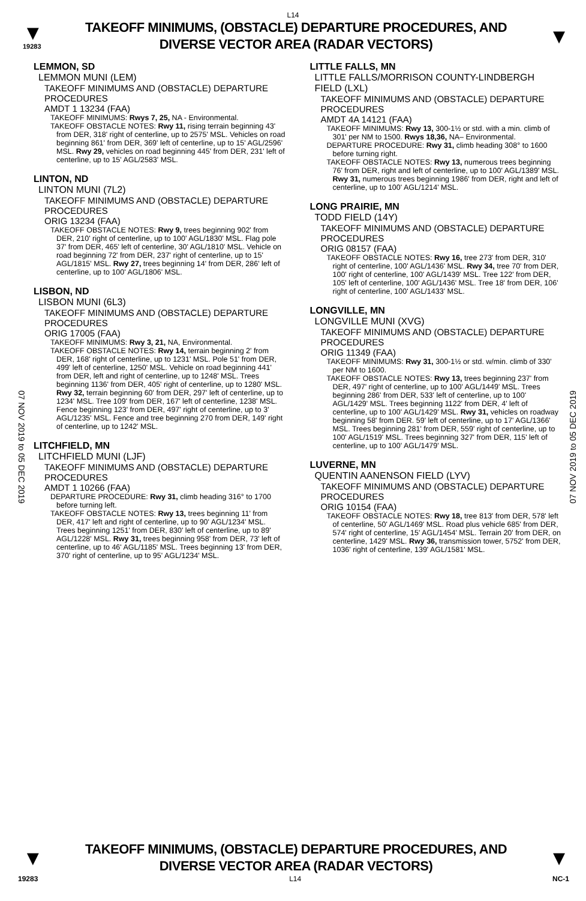L14
▼
19283
TAKEOFF MINIMUMS, (OBSTACLE) DEPARTURE PROCEDURES, AND
DIVERSE VECTOR AREA (RADAR VECTORS)
▼
07 NOV 2019 to 05 DEC 2019
07 NOV 2019 to 05 DEC 2019
LEMMON, SD
LEMMON MUNI (LEM)
TAKEOFF MINIMUMS AND (OBSTACLE) DEPARTURE PROCEDURES
AMDT 1 13234 (FAA)
TAKEOFF MINIMUMS: Rwys 7, 25, NA - Environmental.
TAKEOFF OBSTACLE NOTES: Rwy 11, rising terrain beginning 43' from DER, 318' right of centerline, up to 2575' MSL. Vehicles on road beginning 861' from DER, 369' left of centerline, up to 15' AGL/2596' MSL. Rwy 29, vehicles on road beginning 445' from DER, 231' left of centerline, up to 15' AGL/2583' MSL.
LINTON, ND
LINTON MUNI (7L2)
TAKEOFF MINIMUMS AND (OBSTACLE) DEPARTURE PROCEDURES
ORIG 13234 (FAA)
TAKEOFF OBSTACLE NOTES: Rwy 9, trees beginning 902' from DER, 210' right of centerline, up to 100' AGL/1830' MSL. Flag pole 37' from DER, 465' left of centerline, 30' AGL/1810' MSL. Vehicle on road beginning 72' from DER, 237' right of centerline, up to 15' AGL/1815' MSL. Rwy 27, trees beginning 14' from DER, 286' left of centerline, up to 100' AGL/1806' MSL.
LISBON, ND
LISBON MUNI (6L3)
TAKEOFF MINIMUMS AND (OBSTACLE) DEPARTURE PROCEDURES
ORIG 17005 (FAA)
TAKEOFF MINIMUMS: Rwy 3, 21, NA, Environmental.
TAKEOFF OBSTACLE NOTES: Rwy 14, terrain beginning 2' from DER, 168' right of centerline, up to 1231' MSL. Pole 51' from DER, 499' left of centerline, 1250' MSL. Vehicle on road beginning 441' from DER, left and right of centerline, up to 1248' MSL. Trees beginning 1136' from DER, 405' right of centerline, up to 1280' MSL. Rwy 32, terrain beginning 60' from DER, 297' left of centerline, up to 1234' MSL. Tree 109' from DER, 167' left of centerline, 1238' MSL. Fence beginning 123' from DER, 497' right of centerline, up to 3' AGL/1235' MSL. Fence and tree beginning 270 from DER, 149' right of centerline, up to 1242' MSL.
LITCHFIELD, MN
LITCHFIELD MUNI (LJF)
TAKEOFF MINIMUMS AND (OBSTACLE) DEPARTURE PROCEDURES
AMDT 1 10266 (FAA)
DEPARTURE PROCEDURE: Rwy 31, climb heading 316° to 1700 before turning left.
TAKEOFF OBSTACLE NOTES: Rwy 13, trees beginning 11' from DER, 417' left and right of centerline, up to 90' AGL/1234' MSL. Trees beginning 1251' from DER, 830' left of centerline, up to 89' AGL/1228' MSL. Rwy 31, trees beginning 958' from DER, 73' left of centerline, up to 46' AGL/1185' MSL. Trees beginning 13' from DER, 370' right of centerline, up to 95' AGL/1234' MSL.
LITTLE FALLS, MN
LITTLE FALLS/MORRISON COUNTY-LINDBERGH FIELD (LXL)
TAKEOFF MINIMUMS AND (OBSTACLE) DEPARTURE PROCEDURES
AMDT 4A 14121 (FAA)
TAKEOFF MINIMUMS: Rwy 13, 300-1½ or std. with a min. climb of 301' per NM to 1500. Rwys 18,36, NA– Environmental.
DEPARTURE PROCEDURE: Rwy 31, climb heading 308° to 1600 before turning right.
TAKEOFF OBSTACLE NOTES: Rwy 13, numerous trees beginning 76' from DER, right and left of centerline, up to 100' AGL/1389' MSL. Rwy 31, numerous trees beginning 1986' from DER, right and left of centerline, up to 100' AGL/1214' MSL.
LONG PRAIRIE, MN
TODD FIELD (14Y)
TAKEOFF MINIMUMS AND (OBSTACLE) DEPARTURE PROCEDURES
ORIG 08157 (FAA)
TAKEOFF OBSTACLE NOTES: Rwy 16, tree 273' from DER, 310' right of centerline, 100' AGL/1436' MSL. Rwy 34, tree 70' from DER, 100' right of centerline, 100' AGL/1439' MSL. Tree 122' from DER, 105' left of centerline, 100' AGL/1436' MSL. Tree 18' from DER, 106' right of centerline, 100' AGL/1433' MSL.
LONGVILLE, MN
LONGVILLE MUNI (XVG)
TAKEOFF MINIMUMS AND (OBSTACLE) DEPARTURE PROCEDURES
ORIG 11349 (FAA)
TAKEOFF MINIMUMS: Rwy 31, 300-1½ or std. w/min. climb of 330' per NM to 1600.
TAKEOFF OBSTACLE NOTES: Rwy 13, trees beginning 237' from DER, 497' right of centerline, up to 100' AGL/1449' MSL. Trees beginning 286' from DER, 533' left of centerline, up to 100' AGL/1429' MSL. Trees beginning 1122' from DER, 4' left of centerline, up to 100' AGL/1429' MSL. Rwy 31, vehicles on roadway beginning 58' from DER. 59' left of centerline, up to 17' AGL/1366' MSL. Trees beginning 281' from DER, 559' right of centerline, up to 100' AGL/1519' MSL. Trees beginning 327' from DER, 115' left of centerline, up to 100' AGL/1479' MSL.
LUVERNE, MN
QUENTIN AANENSON FIELD (LYV)
TAKEOFF MINIMUMS AND (OBSTACLE) DEPARTURE PROCEDURES
ORIG 10154 (FAA)
TAKEOFF OBSTACLE NOTES: Rwy 18, tree 813' from DER, 578' left of centerline, 50' AGL/1469' MSL. Road plus vehicle 685' from DER, 574' right of centerline, 15' AGL/1454' MSL. Terrain 20' from DER, on centerline, 1429' MSL. Rwy 36, transmission tower, 5752' from DER, 1036' right of centerline, 139' AGL/1581' MSL.
▼
TAKEOFF MINIMUMS, (OBSTACLE) DEPARTURE PROCEDURES, AND
DIVERSE VECTOR AREA (RADAR VECTORS)
▼
19283 L14 NC-1